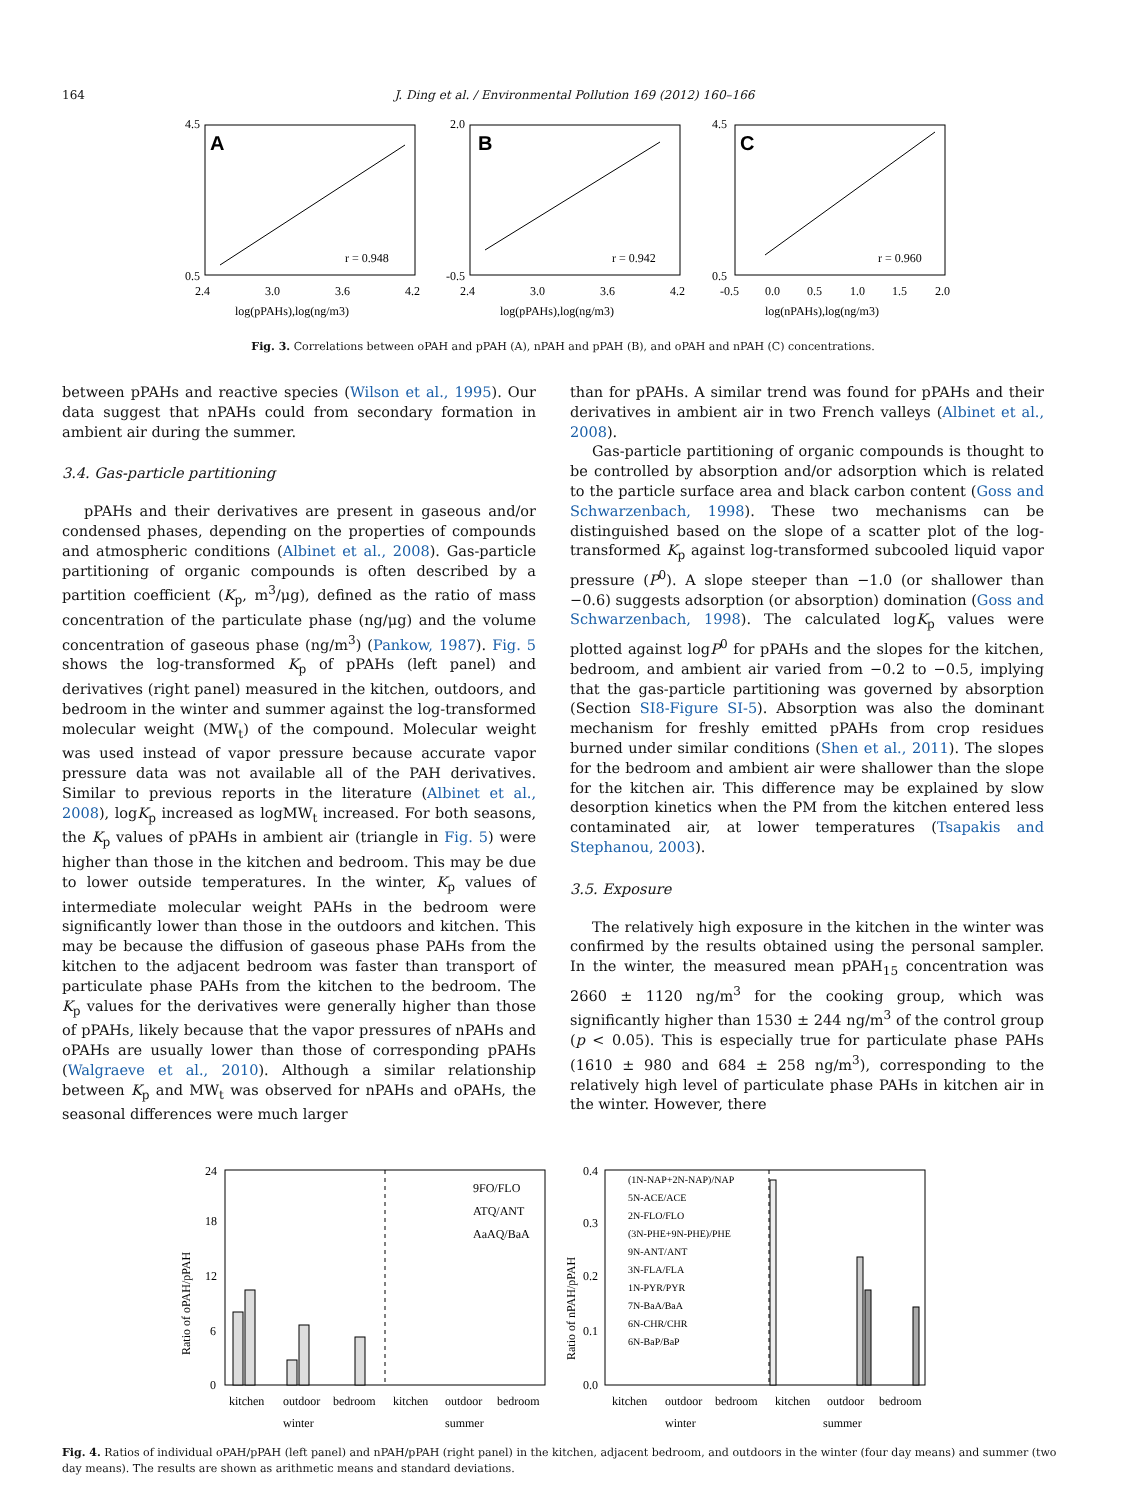164 J. Ding et al. / Environmental Pollution 169 (2012) 160–166
A
r = 0.948
B
r = 0.942
C
r = 0.960
4.5
0.5
2.0
-0.5
4.5
0.5
2.4
3.0
3.6
4.2
2.4
3.0
3.6
4.2
-0.5
0.0
0.5
1.0
1.5
2.0
log(pPAHs),log(ng/m3)
log(pPAHs),log(ng/m3)
log(nPAHs),log(ng/m3)
Fig. 3. Correlations between oPAH and pPAH (A), nPAH and pPAH (B), and oPAH and nPAH (C) concentrations.
between pPAHs and reactive species (Wilson et al., 1995). Our data suggest that nPAHs could from secondary formation in ambient air during the summer.
3.4. Gas-particle partitioning
pPAHs and their derivatives are present in gaseous and/or condensed phases, depending on the properties of compounds and atmospheric conditions (Albinet et al., 2008). Gas-particle partitioning of organic compounds is often described by a partition coefficient (K<sub>p</sub>, m<sup>3</sup>/μg), defined as the ratio of mass concentration of the particulate phase (ng/μg) and the volume concentration of gaseous phase (ng/m<sup>3</sup>) (Pankow, 1987). Fig. 5 shows the log-transformed K<sub>p</sub> of pPAHs (left panel) and derivatives (right panel) measured in the kitchen, outdoors, and bedroom in the winter and summer against the log-transformed molecular weight (MW<sub>t</sub>) of the compound. Molecular weight was used instead of vapor pressure because accurate vapor pressure data was not available all of the PAH derivatives. Similar to previous reports in the literature (Albinet et al., 2008), logK<sub>p</sub> increased as logMW<sub>t</sub> increased. For both seasons, the K<sub>p</sub> values of pPAHs in ambient air (triangle in Fig. 5) were higher than those in the kitchen and bedroom. This may be due to lower outside temperatures. In the winter, K<sub>p</sub> values of intermediate molecular weight PAHs in the bedroom were significantly lower than those in the outdoors and kitchen. This may be because the diffusion of gaseous phase PAHs from the kitchen to the adjacent bedroom was faster than transport of particulate phase PAHs from the kitchen to the bedroom. The K<sub>p</sub> values for the derivatives were generally higher than those of pPAHs, likely because that the vapor pressures of nPAHs and oPAHs are usually lower than those of corresponding pPAHs (Walgraeve et al., 2010). Although a similar relationship between K<sub>p</sub> and MW<sub>t</sub> was observed for nPAHs and oPAHs, the seasonal differences were much larger
than for pPAHs. A similar trend was found for pPAHs and their derivatives in ambient air in two French valleys (Albinet et al., 2008).
Gas-particle partitioning of organic compounds is thought to be controlled by absorption and/or adsorption which is related to the particle surface area and black carbon content (Goss and Schwarzenbach, 1998). These two mechanisms can be distinguished based on the slope of a scatter plot of the log-transformed K<sub>p</sub> against log-transformed subcooled liquid vapor pressure (P<sup>0</sup>). A slope steeper than −1.0 (or shallower than −0.6) suggests adsorption (or absorption) domination (Goss and Schwarzenbach, 1998). The calculated logK<sub>p</sub> values were plotted against logP<sup>0</sup> for pPAHs and the slopes for the kitchen, bedroom, and ambient air varied from −0.2 to −0.5, implying that the gas-particle partitioning was governed by absorption (Section SI8-Figure SI-5). Absorption was also the dominant mechanism for freshly emitted pPAHs from crop residues burned under similar conditions (Shen et al., 2011). The slopes for the bedroom and ambient air were shallower than the slope for the kitchen air. This difference may be explained by slow desorption kinetics when the PM from the kitchen entered less contaminated air, at lower temperatures (Tsapakis and Stephanou, 2003).
3.5. Exposure
The relatively high exposure in the kitchen in the winter was confirmed by the results obtained using the personal sampler. In the winter, the measured mean pPAH<sub>15</sub> concentration was 2660 ± 1120 ng/m<sup>3</sup> for the cooking group, which was significantly higher than 1530 ± 244 ng/m<sup>3</sup> of the control group (p < 0.05). This is especially true for particulate phase PAHs (1610 ± 980 and 684 ± 258 ng/m<sup>3</sup>), corresponding to the relatively high level of particulate phase PAHs in kitchen air in the winter. However, there
24
18
12
6
0
Ratio of oPAH/pPAH
9FO/FLO
ATQ/ANT
AaAQ/BaA
kitchen
outdoor
bedroom
kitchen
outdoor
bedroom
winter
summer
0.4
0.3
0.2
0.1
0.0
Ratio of nPAH/pPAH
(1N-NAP+2N-NAP)/NAP
5N-ACE/ACE
2N-FLO/FLO
(3N-PHE+9N-PHE)/PHE
9N-ANT/ANT
3N-FLA/FLA
1N-PYR/PYR
7N-BaA/BaA
6N-CHR/CHR
6N-BaP/BaP
kitchen
outdoor
bedroom
kitchen
outdoor
bedroom
winter
summer
Fig. 4. Ratios of individual oPAH/pPAH (left panel) and nPAH/pPAH (right panel) in the kitchen, adjacent bedroom, and outdoors in the winter (four day means) and summer (two day means). The results are shown as arithmetic means and standard deviations.